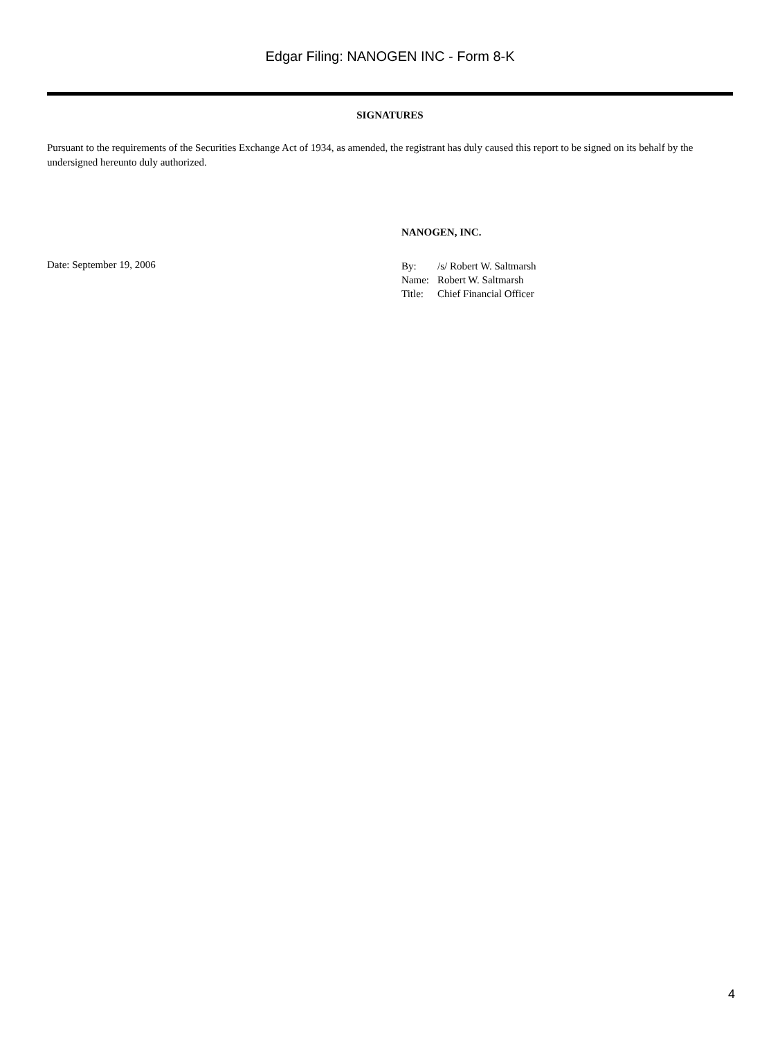Edgar Filing: NANOGEN INC - Form 8-K
SIGNATURES
Pursuant to the requirements of the Securities Exchange Act of 1934, as amended, the registrant has duly caused this report to be signed on its behalf by the undersigned hereunto duly authorized.
NANOGEN, INC.
Date: September 19, 2006
| By: | /s/ Robert W. Saltmarsh |
| Name: | Robert W. Saltmarsh |
| Title: | Chief Financial Officer |
4